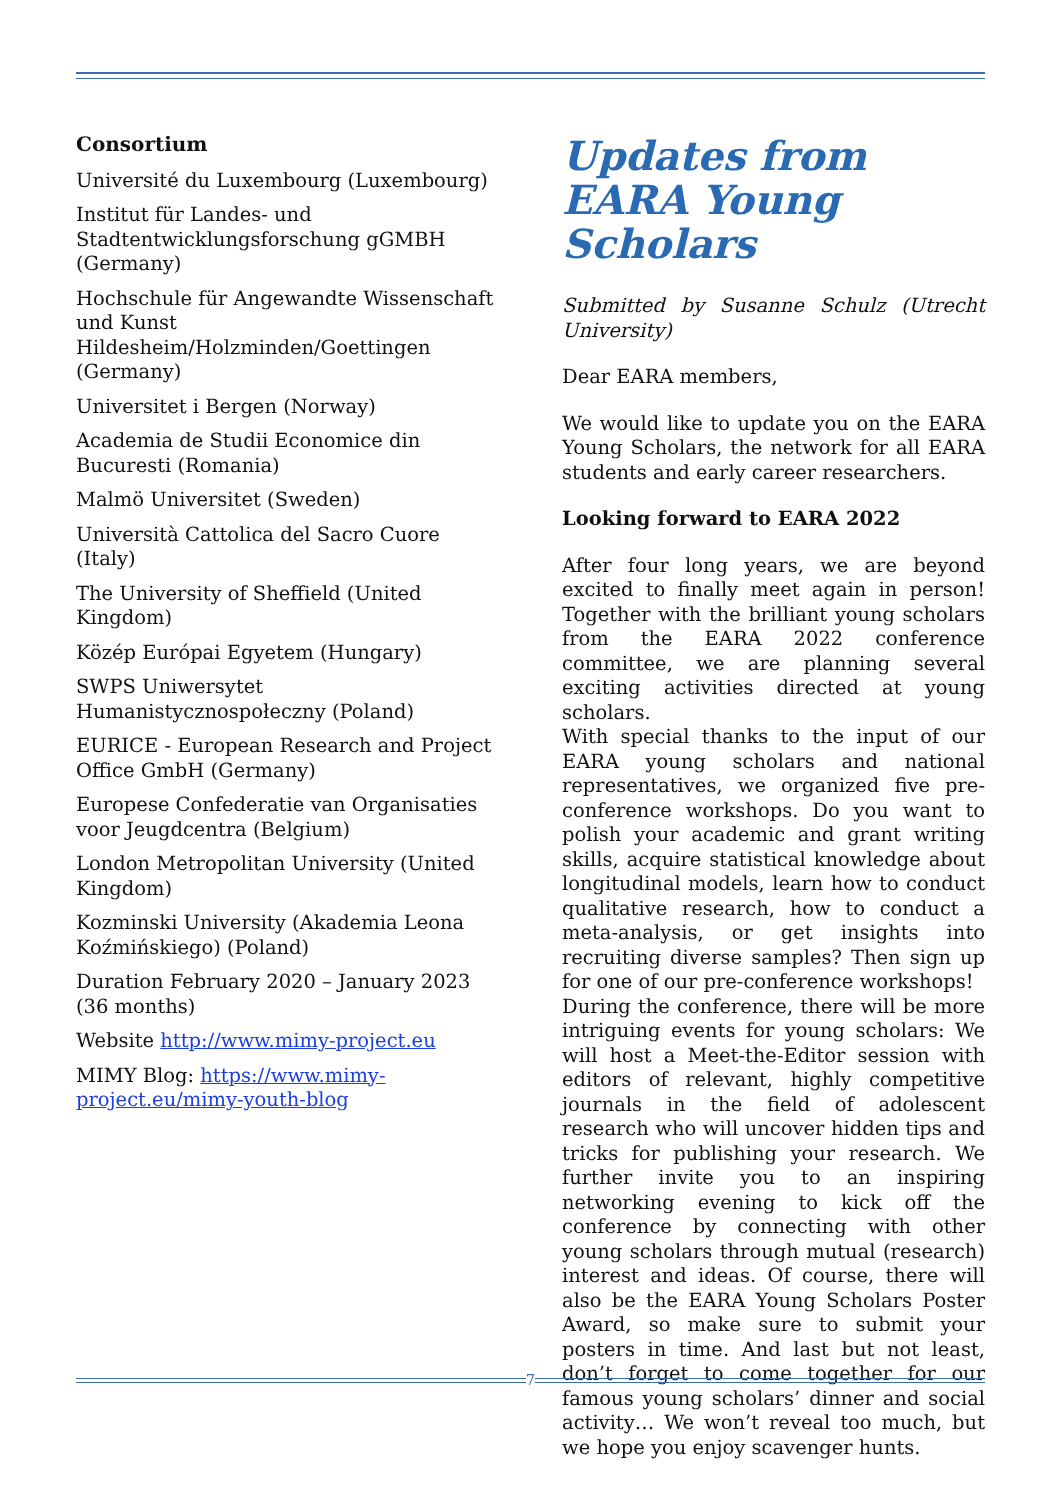Consortium
Université du Luxembourg (Luxembourg)
Institut für Landes- und Stadtentwicklungsforschung gGMBH (Germany)
Hochschule für Angewandte Wissenschaft und Kunst Hildesheim/Holzminden/Goettingen (Germany)
Universitet i Bergen (Norway)
Academia de Studii Economice din Bucuresti (Romania)
Malmö Universitet (Sweden)
Università Cattolica del Sacro Cuore (Italy)
The University of Sheffield (United Kingdom)
Közép Európai Egyetem (Hungary)
SWPS Uniwersytet Humanistycznospołeczny (Poland)
EURICE - European Research and Project Office GmbH (Germany)
Europese Confederatie van Organisaties voor Jeugdcentra (Belgium)
London Metropolitan University (United Kingdom)
Kozminski University (Akademia Leona Koźmińskiego) (Poland)
Duration February 2020 – January 2023 (36 months)
Website http://www.mimy-project.eu
MIMY Blog: https://www.mimy-project.eu/mimy-youth-blog
Updates from EARA Young Scholars
Submitted by Susanne Schulz (Utrecht University)
Dear EARA members,
We would like to update you on the EARA Young Scholars, the network for all EARA students and early career researchers.
Looking forward to EARA 2022
After four long years, we are beyond excited to finally meet again in person! Together with the brilliant young scholars from the EARA 2022 conference committee, we are planning several exciting activities directed at young scholars.
With special thanks to the input of our EARA young scholars and national representatives, we organized five pre-conference workshops. Do you want to polish your academic and grant writing skills, acquire statistical knowledge about longitudinal models, learn how to conduct qualitative research, how to conduct a meta-analysis, or get insights into recruiting diverse samples? Then sign up for one of our pre-conference workshops!
During the conference, there will be more intriguing events for young scholars: We will host a Meet-the-Editor session with editors of relevant, highly competitive journals in the field of adolescent research who will uncover hidden tips and tricks for publishing your research. We further invite you to an inspiring networking evening to kick off the conference by connecting with other young scholars through mutual (research) interest and ideas. Of course, there will also be the EARA Young Scholars Poster Award, so make sure to submit your posters in time. And last but not least, don’t forget to come together for our famous young scholars’ dinner and social activity… We won’t reveal too much, but we hope you enjoy scavenger hunts.
7